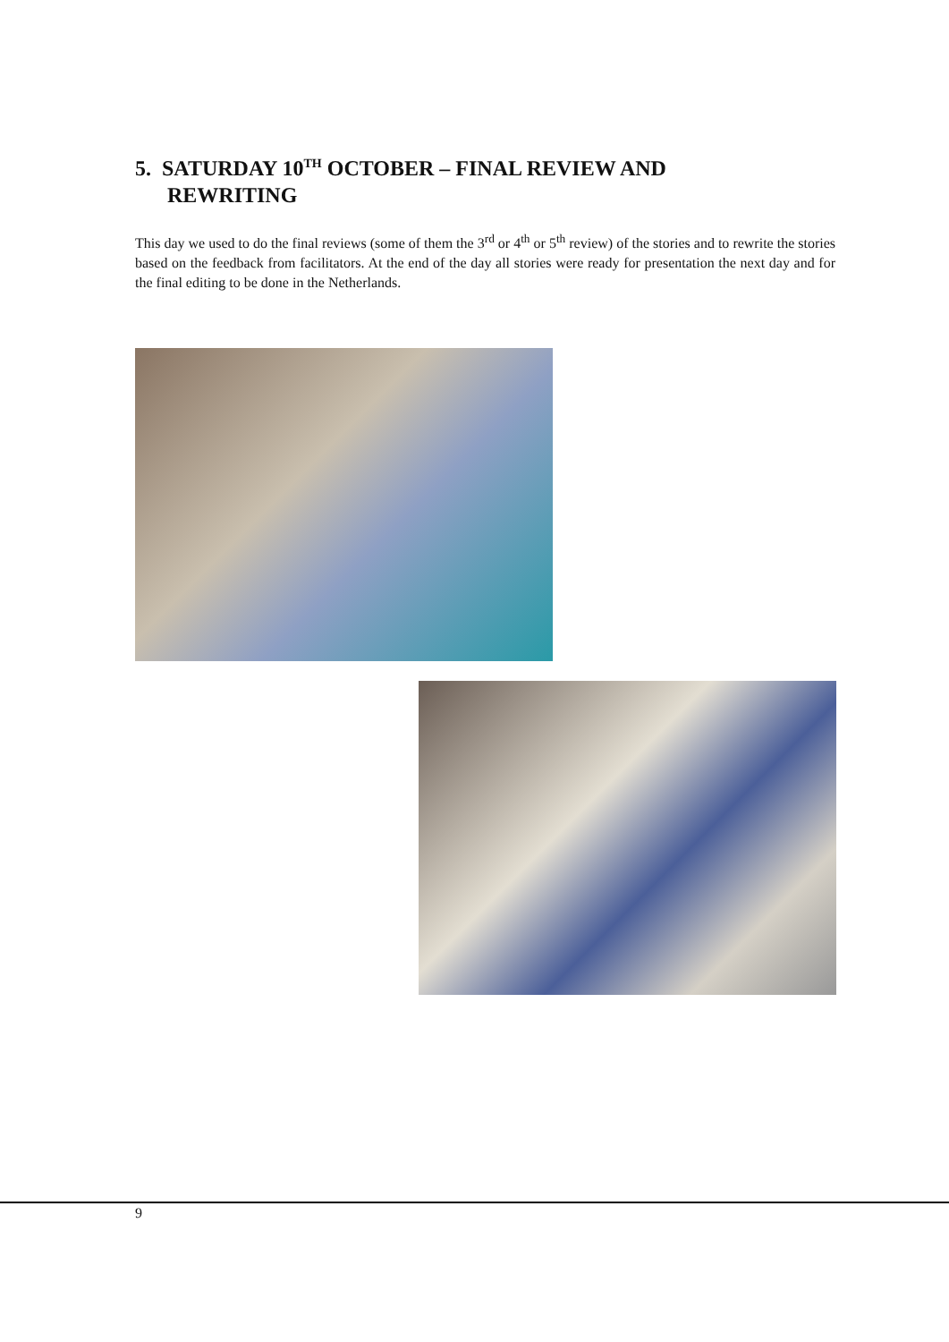5. SATURDAY 10<sup>TH</sup> OCTOBER – FINAL REVIEW AND
REWRITING
This day we used to do the final reviews (some of them the 3<sup>rd</sup> or 4<sup>th</sup> or 5<sup>th</sup> review) of the stories and to rewrite the stories based on the feedback from facilitators. At the end of the day all stories were ready for presentation the next day and for the final editing to be done in the Netherlands.
9